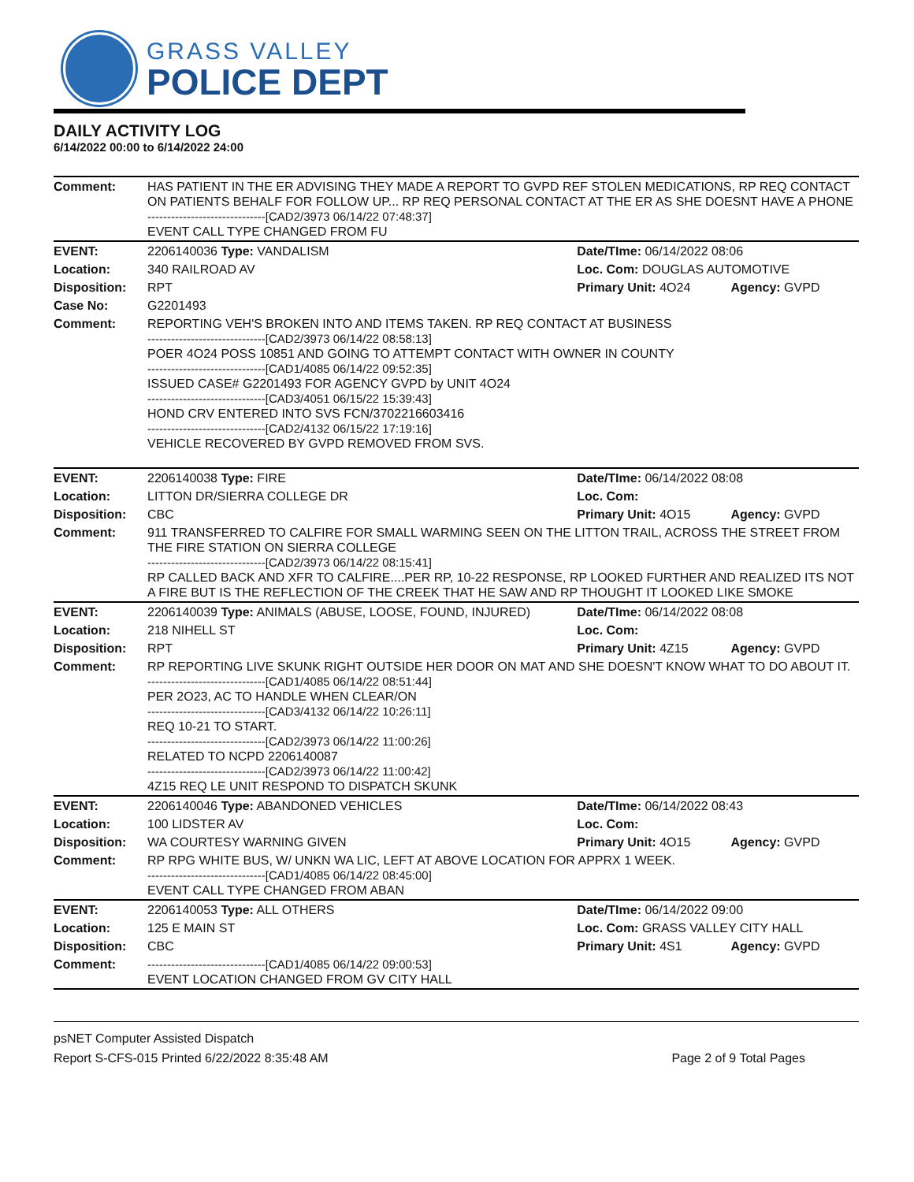GRASS VALLEY
POLICE DEPT
DAILY ACTIVITY LOG
6/14/2022 00:00 to 6/14/2022 24:00
| Comment: | HAS PATIENT IN THE ER ADVISING THEY MADE A REPORT TO GVPD REF STOLEN MEDICATIONS, RP REQ CONTACT ON PATIENTS BEHALF FOR FOLLOW UP... RP REQ PERSONAL CONTACT AT THE ER AS SHE DOESNT HAVE A PHONE ------------------------------[CAD2/3973 06/14/22 07:48:37] EVENT CALL TYPE CHANGED FROM FU | | |
| EVENT: | 2206140036 Type: VANDALISM | Date/TIme: 06/14/2022 08:06 | |
| Location: | 340 RAILROAD AV | Loc. Com: DOUGLAS AUTOMOTIVE | |
| Disposition: | RPT | Primary Unit: 4O24 | Agency: GVPD |
| Case No: | G2201493 | | |
| Comment: | REPORTING VEH'S BROKEN INTO AND ITEMS TAKEN. RP REQ CONTACT AT BUSINESS ------------------------------[CAD2/3973 06/14/22 08:58:13] POER 4O24 POSS 10851 AND GOING TO ATTEMPT CONTACT WITH OWNER IN COUNTY ------------------------------[CAD1/4085 06/14/22 09:52:35] ISSUED CASE# G2201493 FOR AGENCY GVPD by UNIT 4O24 ------------------------------[CAD3/4051 06/15/22 15:39:43] HOND CRV ENTERED INTO SVS FCN/3702216603416 ------------------------------[CAD2/4132 06/15/22 17:19:16] VEHICLE RECOVERED BY GVPD REMOVED FROM SVS. | | |
| EVENT: | 2206140038 Type: FIRE | Date/TIme: 06/14/2022 08:08 | |
| Location: | LITTON DR/SIERRA COLLEGE DR | Loc. Com: | |
| Disposition: | CBC | Primary Unit: 4O15 | Agency: GVPD |
| Comment: | 911 TRANSFERRED TO CALFIRE FOR SMALL WARMING SEEN ON THE LITTON TRAIL, ACROSS THE STREET FROM THE FIRE STATION ON SIERRA COLLEGE ------------------------------[CAD2/3973 06/14/22 08:15:41] RP CALLED BACK AND XFR TO CALFIRE....PER RP, 10-22 RESPONSE, RP LOOKED FURTHER AND REALIZED ITS NOT A FIRE BUT IS THE REFLECTION OF THE CREEK THAT HE SAW AND RP THOUGHT IT LOOKED LIKE SMOKE | | |
| EVENT: | 2206140039 Type: ANIMALS (ABUSE, LOOSE, FOUND, INJURED) | Date/TIme: 06/14/2022 08:08 | |
| Location: | 218 NIHELL ST | Loc. Com: | |
| Disposition: | RPT | Primary Unit: 4Z15 | Agency: GVPD |
| Comment: | RP REPORTING LIVE SKUNK RIGHT OUTSIDE HER DOOR ON MAT AND SHE DOESN'T KNOW WHAT TO DO ABOUT IT. ------------------------------[CAD1/4085 06/14/22 08:51:44] PER 2O23, AC TO HANDLE WHEN CLEAR/ON ------------------------------[CAD3/4132 06/14/22 10:26:11] REQ 10-21 TO START. ------------------------------[CAD2/3973 06/14/22 11:00:26] RELATED TO NCPD 2206140087 ------------------------------[CAD2/3973 06/14/22 11:00:42] 4Z15 REQ LE UNIT RESPOND TO DISPATCH SKUNK | | |
| EVENT: | 2206140046 Type: ABANDONED VEHICLES | Date/TIme: 06/14/2022 08:43 | |
| Location: | 100 LIDSTER AV | Loc. Com: | |
| Disposition: | WA COURTESY WARNING GIVEN | Primary Unit: 4O15 | Agency: GVPD |
| Comment: | RP RPG WHITE BUS, W/ UNKN WA LIC, LEFT AT ABOVE LOCATION FOR APPRX 1 WEEK. ------------------------------[CAD1/4085 06/14/22 08:45:00] EVENT CALL TYPE CHANGED FROM ABAN | | |
| EVENT: | 2206140053 Type: ALL OTHERS | Date/TIme: 06/14/2022 09:00 | |
| Location: | 125 E MAIN ST | Loc. Com: GRASS VALLEY CITY HALL | |
| Disposition: | CBC | Primary Unit: 4S1 | Agency: GVPD |
| Comment: | ------------------------------[CAD1/4085 06/14/22 09:00:53] EVENT LOCATION CHANGED FROM GV CITY HALL | | |
psNET Computer Assisted Dispatch
Report S-CFS-015 Printed 6/22/2022 8:35:48 AM Page 2 of 9 Total Pages